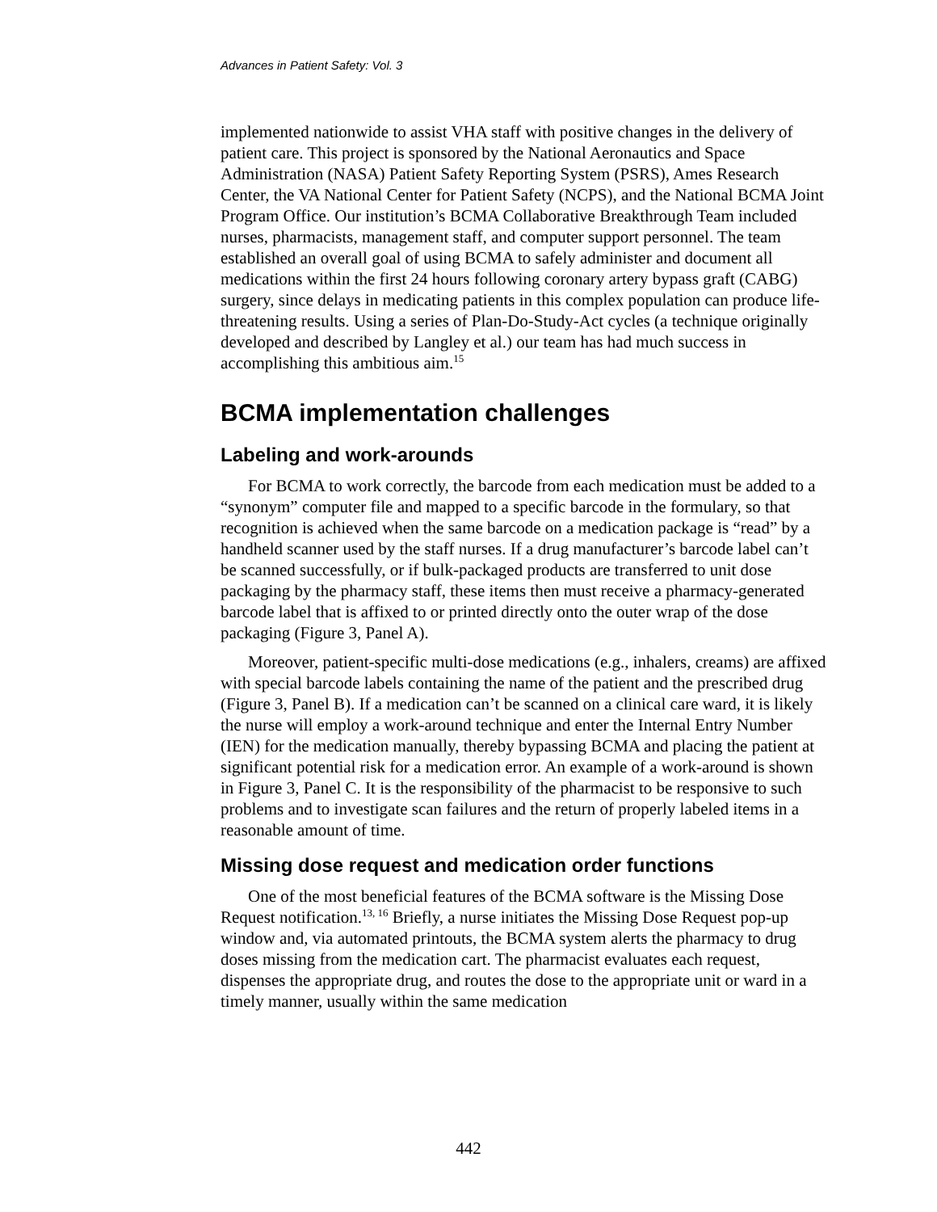Advances in Patient Safety: Vol. 3
implemented nationwide to assist VHA staff with positive changes in the delivery of patient care. This project is sponsored by the National Aeronautics and Space Administration (NASA) Patient Safety Reporting System (PSRS), Ames Research Center, the VA National Center for Patient Safety (NCPS), and the National BCMA Joint Program Office. Our institution’s BCMA Collaborative Breakthrough Team included nurses, pharmacists, management staff, and computer support personnel. The team established an overall goal of using BCMA to safely administer and document all medications within the first 24 hours following coronary artery bypass graft (CABG) surgery, since delays in medicating patients in this complex population can produce life-threatening results. Using a series of Plan-Do-Study-Act cycles (a technique originally developed and described by Langley et al.) our team has had much success in accomplishing this ambitious aim.<sup>15</sup>
BCMA implementation challenges
Labeling and work-arounds
For BCMA to work correctly, the barcode from each medication must be added to a “synonym” computer file and mapped to a specific barcode in the formulary, so that recognition is achieved when the same barcode on a medication package is “read” by a handheld scanner used by the staff nurses. If a drug manufacturer’s barcode label can’t be scanned successfully, or if bulk-packaged products are transferred to unit dose packaging by the pharmacy staff, these items then must receive a pharmacy-generated barcode label that is affixed to or printed directly onto the outer wrap of the dose packaging (Figure 3, Panel A).
Moreover, patient-specific multi-dose medications (e.g., inhalers, creams) are affixed with special barcode labels containing the name of the patient and the prescribed drug (Figure 3, Panel B). If a medication can’t be scanned on a clinical care ward, it is likely the nurse will employ a work-around technique and enter the Internal Entry Number (IEN) for the medication manually, thereby bypassing BCMA and placing the patient at significant potential risk for a medication error. An example of a work-around is shown in Figure 3, Panel C. It is the responsibility of the pharmacist to be responsive to such problems and to investigate scan failures and the return of properly labeled items in a reasonable amount of time.
Missing dose request and medication order functions
One of the most beneficial features of the BCMA software is the Missing Dose Request notification.<sup>13, 16</sup> Briefly, a nurse initiates the Missing Dose Request pop-up window and, via automated printouts, the BCMA system alerts the pharmacy to drug doses missing from the medication cart. The pharmacist evaluates each request, dispenses the appropriate drug, and routes the dose to the appropriate unit or ward in a timely manner, usually within the same medication
442